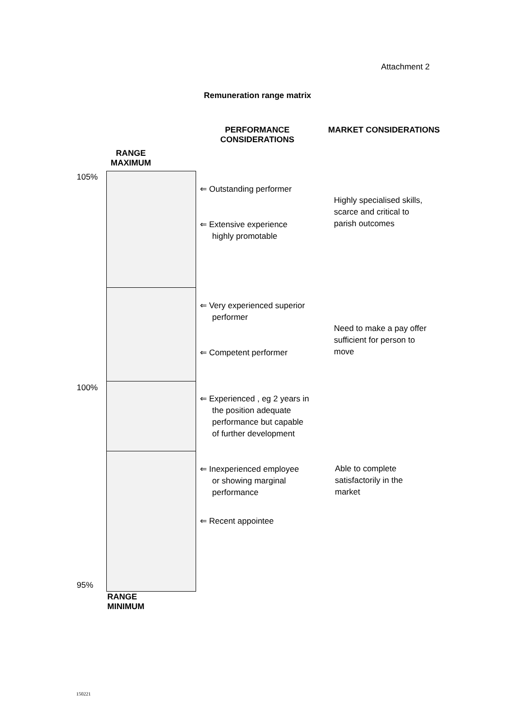Attachment 2
Remuneration range matrix
PERFORMANCE CONSIDERATIONS
MARKET CONSIDERATIONS
RANGE
MAXIMUM
105%
100%
95%
⇐ Outstanding performer
⇐ Extensive experience
highly promotable
⇐ Very experienced superior
performer
⇐ Competent performer
⇐ Experienced , eg 2 years in
the position adequate
performance but capable
of further development
⇐ Inexperienced employee
or showing marginal
performance
⇐ Recent appointee
Highly specialised skills,
scarce and critical to
parish outcomes
Need to make a pay offer
sufficient for person to
move
Able to complete
satisfactorily in the
market
RANGE
MINIMUM
150221